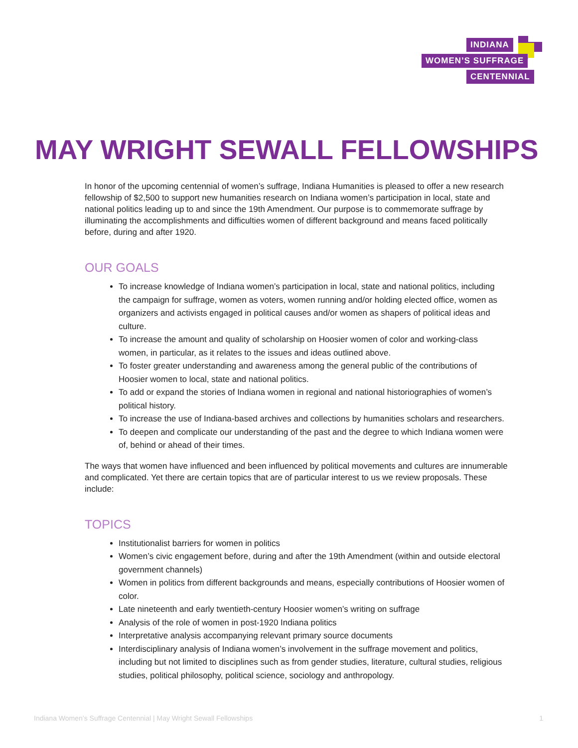INDIANA
WOMEN’S SUFFRAGE
CENTENNIAL
MAY WRIGHT SEWALL FELLOWSHIPS
In honor of the upcoming centennial of women’s suffrage, Indiana Humanities is pleased to offer a new research fellowship of $2,500 to support new humanities research on Indiana women’s participation in local, state and national politics leading up to and since the 19th Amendment. Our purpose is to commemorate suffrage by illuminating the accomplishments and difficulties women of different background and means faced politically before, during and after 1920.
OUR GOALS
To increase knowledge of Indiana women’s participation in local, state and national politics, including the campaign for suffrage, women as voters, women running and/or holding elected office, women as organizers and activists engaged in political causes and/or women as shapers of political ideas and culture.
To increase the amount and quality of scholarship on Hoosier women of color and working-class women, in particular, as it relates to the issues and ideas outlined above.
To foster greater understanding and awareness among the general public of the contributions of Hoosier women to local, state and national politics.
To add or expand the stories of Indiana women in regional and national historiographies of women’s political history.
To increase the use of Indiana-based archives and collections by humanities scholars and researchers.
To deepen and complicate our understanding of the past and the degree to which Indiana women were of, behind or ahead of their times.
The ways that women have influenced and been influenced by political movements and cultures are innumerable and complicated. Yet there are certain topics that are of particular interest to us we review proposals. These include:
TOPICS
Institutionalist barriers for women in politics
Women’s civic engagement before, during and after the 19th Amendment (within and outside electoral government channels)
Women in politics from different backgrounds and means, especially contributions of Hoosier women of color.
Late nineteenth and early twentieth-century Hoosier women’s writing on suffrage
Analysis of the role of women in post-1920 Indiana politics
Interpretative analysis accompanying relevant primary source documents
Interdisciplinary analysis of Indiana women’s involvement in the suffrage movement and politics, including but not limited to disciplines such as from gender studies, literature, cultural studies, religious studies, political philosophy, political science, sociology and anthropology.
Indiana Women’s Suffrage Centennial | May Wright Sewall Fellowships 1